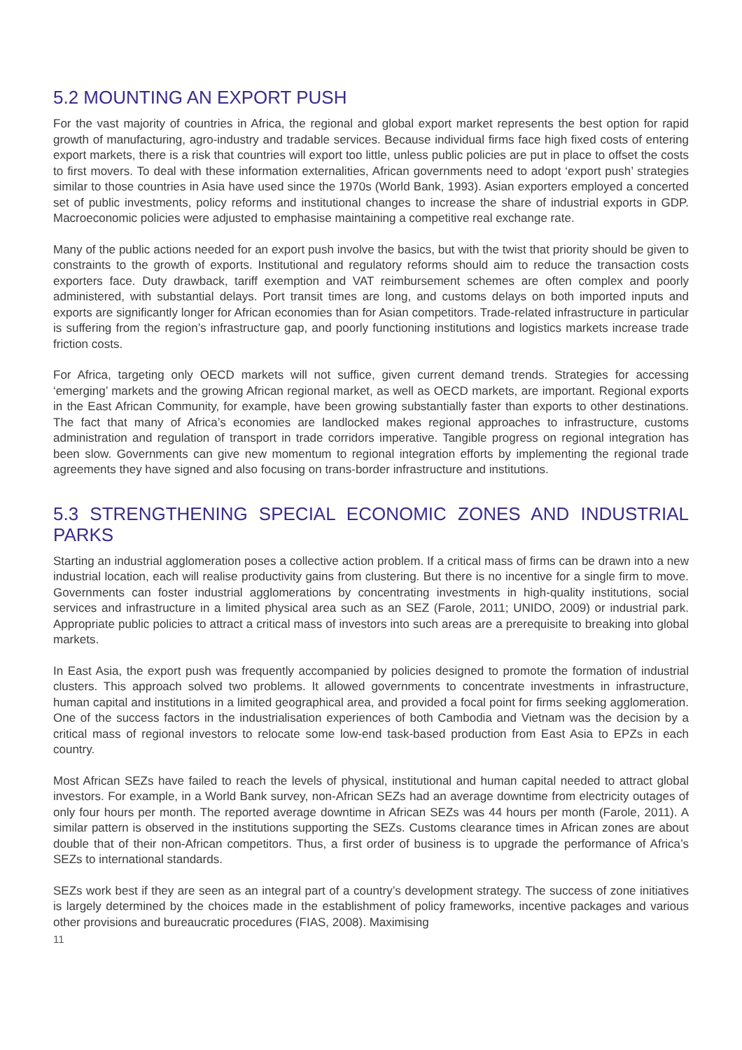5.2 MOUNTING AN EXPORT PUSH
For the vast majority of countries in Africa, the regional and global export market represents the best option for rapid growth of manufacturing, agro-industry and tradable services. Because individual firms face high fixed costs of entering export markets, there is a risk that countries will export too little, unless public policies are put in place to offset the costs to first movers. To deal with these information externalities, African governments need to adopt ‘export push’ strategies similar to those countries in Asia have used since the 1970s (World Bank, 1993). Asian exporters employed a concerted set of public investments, policy reforms and institutional changes to increase the share of industrial exports in GDP. Macroeconomic policies were adjusted to emphasise maintaining a competitive real exchange rate.
Many of the public actions needed for an export push involve the basics, but with the twist that priority should be given to constraints to the growth of exports. Institutional and regulatory reforms should aim to reduce the transaction costs exporters face. Duty drawback, tariff exemption and VAT reimbursement schemes are often complex and poorly administered, with substantial delays. Port transit times are long, and customs delays on both imported inputs and exports are significantly longer for African economies than for Asian competitors. Trade-related infrastructure in particular is suffering from the region’s infrastructure gap, and poorly functioning institutions and logistics markets increase trade friction costs.
For Africa, targeting only OECD markets will not suffice, given current demand trends. Strategies for accessing ‘emerging’ markets and the growing African regional market, as well as OECD markets, are important. Regional exports in the East African Community, for example, have been growing substantially faster than exports to other destinations. The fact that many of Africa’s economies are landlocked makes regional approaches to infrastructure, customs administration and regulation of transport in trade corridors imperative. Tangible progress on regional integration has been slow. Governments can give new momentum to regional integration efforts by implementing the regional trade agreements they have signed and also focusing on trans-border infrastructure and institutions.
5.3 STRENGTHENING SPECIAL ECONOMIC ZONES AND INDUSTRIAL PARKS
Starting an industrial agglomeration poses a collective action problem. If a critical mass of firms can be drawn into a new industrial location, each will realise productivity gains from clustering. But there is no incentive for a single firm to move. Governments can foster industrial agglomerations by concentrating investments in high-quality institutions, social services and infrastructure in a limited physical area such as an SEZ (Farole, 2011; UNIDO, 2009) or industrial park. Appropriate public policies to attract a critical mass of investors into such areas are a prerequisite to breaking into global markets.
In East Asia, the export push was frequently accompanied by policies designed to promote the formation of industrial clusters. This approach solved two problems. It allowed governments to concentrate investments in infrastructure, human capital and institutions in a limited geographical area, and provided a focal point for firms seeking agglomeration. One of the success factors in the industrialisation experiences of both Cambodia and Vietnam was the decision by a critical mass of regional investors to relocate some low-end task-based production from East Asia to EPZs in each country.
Most African SEZs have failed to reach the levels of physical, institutional and human capital needed to attract global investors. For example, in a World Bank survey, non-African SEZs had an average downtime from electricity outages of only four hours per month. The reported average downtime in African SEZs was 44 hours per month (Farole, 2011). A similar pattern is observed in the institutions supporting the SEZs. Customs clearance times in African zones are about double that of their non-African competitors. Thus, a first order of business is to upgrade the performance of Africa’s SEZs to international standards.
SEZs work best if they are seen as an integral part of a country’s development strategy. The success of zone initiatives is largely determined by the choices made in the establishment of policy frameworks, incentive packages and various other provisions and bureaucratic procedures (FIAS, 2008). Maximising
11